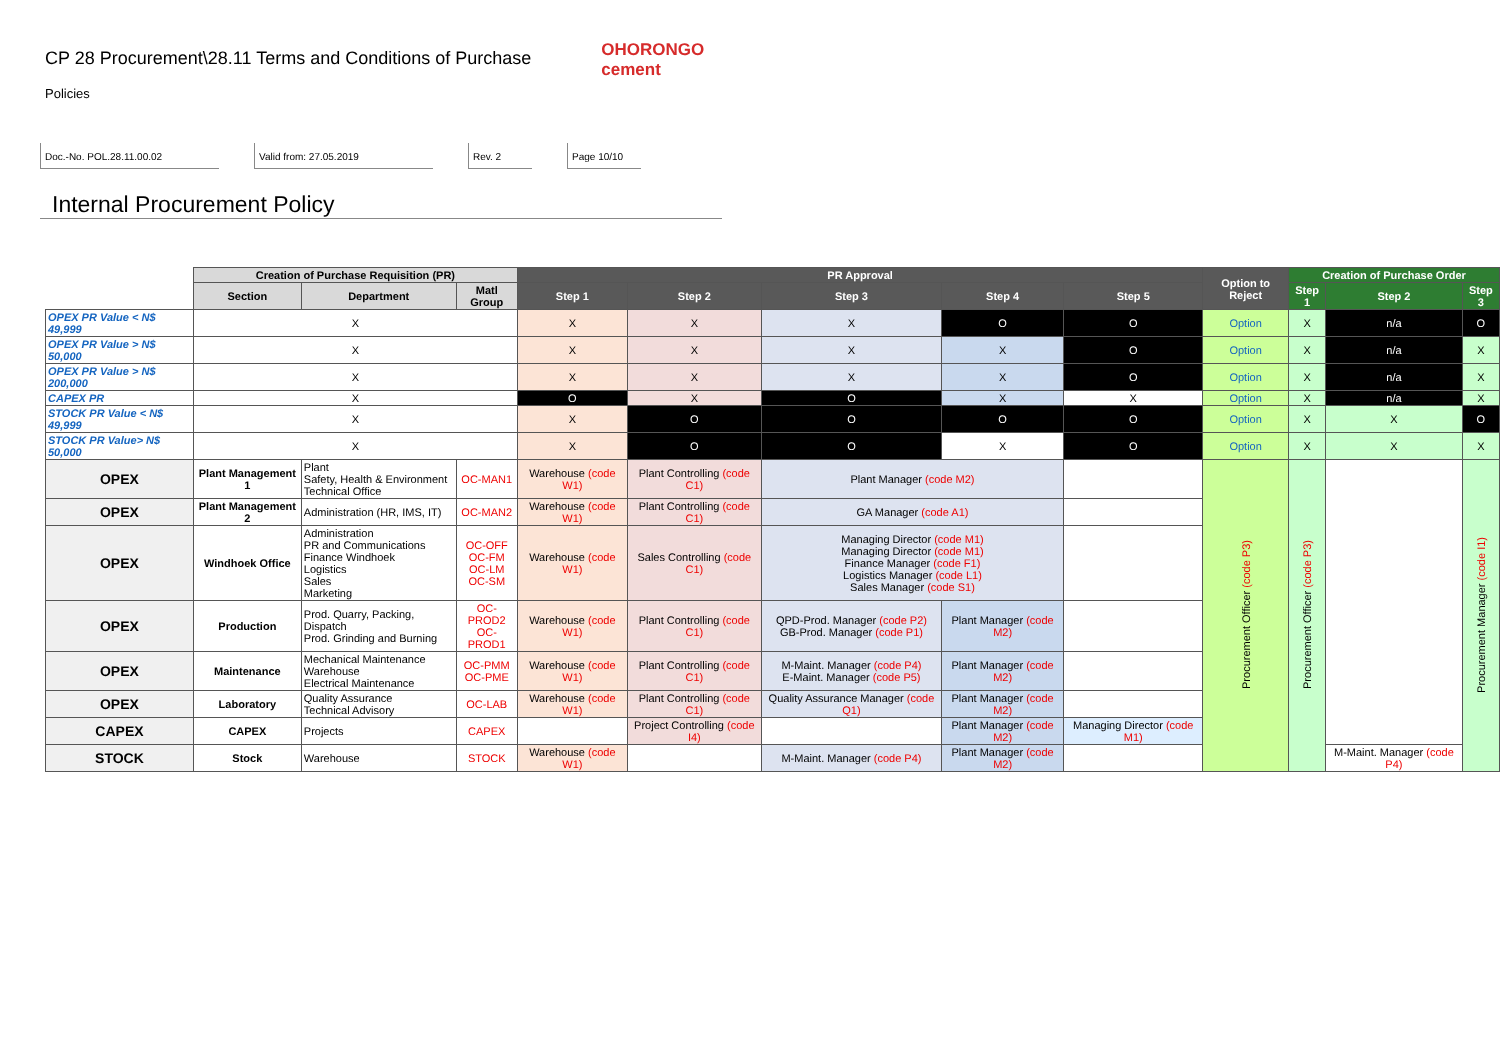CP 28 Procurement\28.11 Terms and Conditions of Purchase OHORONGO
cement
Policies
Doc.-No. POL.28.11.00.02 Valid from: 27.05.2019 Rev. 2 Page 10/10
Internal Procurement Policy
| | Creation of Purchase Requisition (PR) | | | PR Approval | | | | | Option to Reject | Creation of Purchase Order | | |
| --- | --- | --- | --- | --- | --- | --- | --- | --- | --- | --- | --- | --- |
| | Section | Department | Matl Group | Step 1 | Step 2 | Step 3 | Step 4 | Step 5 | | Step 1 | Step 2 | Step 3 |
| OPEX PR Value < N$ 49,999 | X | | | X | X | X | O | O | Option | X | n/a | O |
| OPEX PR Value > N$ 50,000 | X | | | X | X | X | X | O | Option | X | n/a | X |
| OPEX PR Value > N$ 200,000 | X | | | X | X | X | X | O | Option | X | n/a | X |
| CAPEX PR | X | | | O | X | O | X | X | Option | X | n/a | X |
| STOCK PR Value < N$ 49,999 | X | | | X | O | O | O | O | Option | X | X | O |
| STOCK PR Value> N$ 50,000 | X | | | X | O | O | X | O | Option | X | X | X |
| OPEX | Plant Management 1 | Plant Safety, Health & Environment Technical Office | OC-MAN1 | Warehouse (code W1) | Plant Controlling (code C1) | Plant Manager (code M2) | | | Procurement Officer (code P3) | Procurement Officer (code P3) | | Procurement Manager (code I1) |
| OPEX | Plant Management 2 | Administration (HR, IMS, IT) | OC-MAN2 | Warehouse (code W1) | Plant Controlling (code C1) | GA Manager (code A1) | | | | | | |
| OPEX | Windhoek Office | Administration PR and Communications Finance Windhoek Logistics Sales Marketing | OC-OFF OC-FM OC-LM OC-SM | Warehouse (code W1) | Sales Controlling (code C1) | Managing Director (code M1) Managing Director (code M1) Finance Manager (code F1) Logistics Manager (code L1) Sales Manager (code S1) | | | | | | |
| OPEX | Production | Prod. Quarry, Packing, Dispatch Prod. Grinding and Burning | OC-PROD2 OC-PROD1 | Warehouse (code W1) | Plant Controlling (code C1) | QPD-Prod. Manager (code P2) GB-Prod. Manager (code P1) | Plant Manager (code M2) | | | | | |
| OPEX | Maintenance | Mechanical Maintenance Warehouse Electrical Maintenance | OC-PMM OC-PME | Warehouse (code W1) | Plant Controlling (code C1) | M-Maint. Manager (code P4) E-Maint. Manager (code P5) | Plant Manager (code M2) | | | | | |
| OPEX | Laboratory | Quality Assurance Technical Advisory | OC-LAB | Warehouse (code W1) | Plant Controlling (code C1) | Quality Assurance Manager (code Q1) | Plant Manager (code M2) | | | | | |
| CAPEX | CAPEX | Projects | CAPEX | | Project Controlling (code I4) | | Plant Manager (code M2) | Managing Director (code M1) | | | | |
| STOCK | Stock | Warehouse | STOCK | Warehouse (code W1) | | M-Maint. Manager (code P4) | Plant Manager (code M2) | | | | M-Maint. Manager (code P4) | |